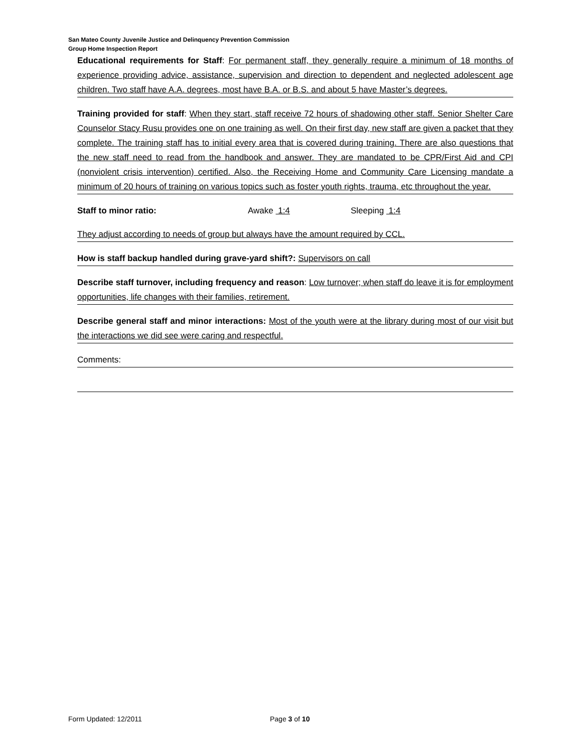San Mateo County Juvenile Justice and Delinquency Prevention Commission
Group Home Inspection Report
Educational requirements for Staff: For permanent staff, they generally require a minimum of 18 months of experience providing advice, assistance, supervision and direction to dependent and neglected adolescent age children. Two staff have A.A. degrees, most have B.A. or B.S. and about 5 have Master’s degrees.
Training provided for staff: When they start, staff receive 72 hours of shadowing other staff. Senior Shelter Care Counselor Stacy Rusu provides one on one training as well. On their first day, new staff are given a packet that they complete. The training staff has to initial every area that is covered during training. There are also questions that the new staff need to read from the handbook and answer. They are mandated to be CPR/First Aid and CPI (nonviolent crisis intervention) certified. Also, the Receiving Home and Community Care Licensing mandate a minimum of 20 hours of training on various topics such as foster youth rights, trauma, etc throughout the year.
Staff to minor ratio: Awake 1:4 Sleeping 1:4
They adjust according to needs of group but always have the amount required by CCL.
How is staff backup handled during grave-yard shift?: Supervisors on call
Describe staff turnover, including frequency and reason: Low turnover; when staff do leave it is for employment opportunities, life changes with their families, retirement.
Describe general staff and minor interactions: Most of the youth were at the library during most of our visit but the interactions we did see were caring and respectful.
Comments:
Form Updated: 12/2011 Page 3 of 10